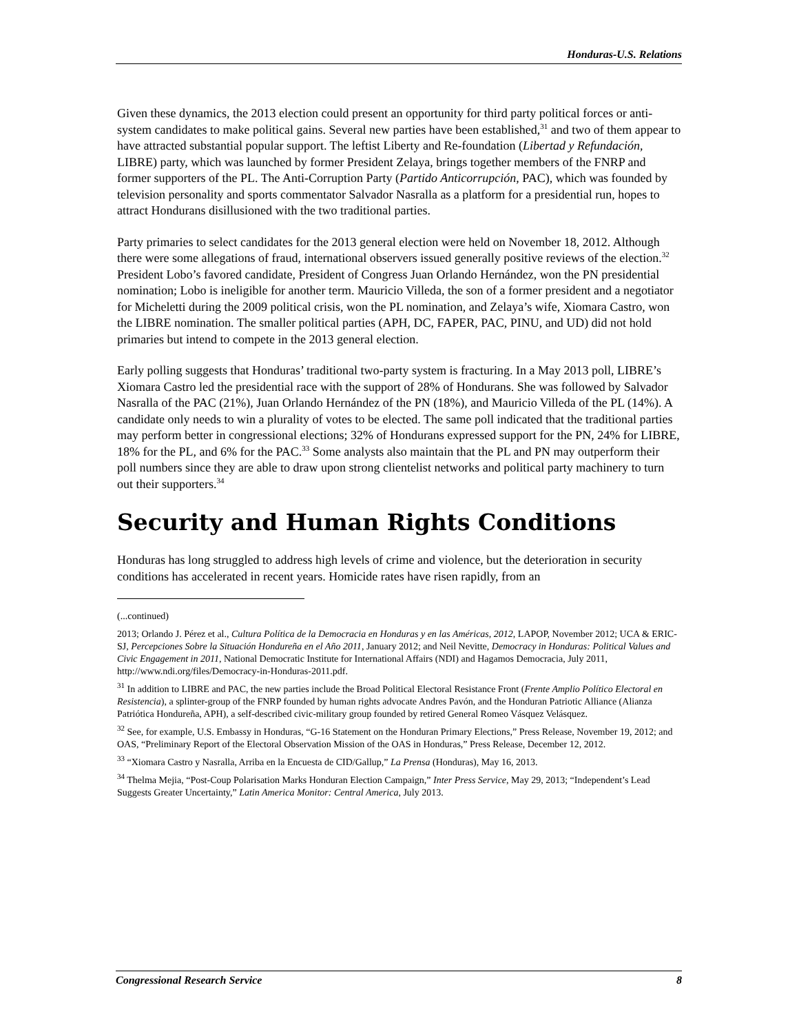Honduras-U.S. Relations
Given these dynamics, the 2013 election could present an opportunity for third party political forces or anti-system candidates to make political gains. Several new parties have been established,<sup>31</sup> and two of them appear to have attracted substantial popular support. The leftist Liberty and Re-foundation (Libertad y Refundación, LIBRE) party, which was launched by former President Zelaya, brings together members of the FNRP and former supporters of the PL. The Anti-Corruption Party (Partido Anticorrupción, PAC), which was founded by television personality and sports commentator Salvador Nasralla as a platform for a presidential run, hopes to attract Hondurans disillusioned with the two traditional parties.
Party primaries to select candidates for the 2013 general election were held on November 18, 2012. Although there were some allegations of fraud, international observers issued generally positive reviews of the election.<sup>32</sup> President Lobo’s favored candidate, President of Congress Juan Orlando Hernández, won the PN presidential nomination; Lobo is ineligible for another term. Mauricio Villeda, the son of a former president and a negotiator for Micheletti during the 2009 political crisis, won the PL nomination, and Zelaya’s wife, Xiomara Castro, won the LIBRE nomination. The smaller political parties (APH, DC, FAPER, PAC, PINU, and UD) did not hold primaries but intend to compete in the 2013 general election.
Early polling suggests that Honduras’ traditional two-party system is fracturing. In a May 2013 poll, LIBRE’s Xiomara Castro led the presidential race with the support of 28% of Hondurans. She was followed by Salvador Nasralla of the PAC (21%), Juan Orlando Hernández of the PN (18%), and Mauricio Villeda of the PL (14%). A candidate only needs to win a plurality of votes to be elected. The same poll indicated that the traditional parties may perform better in congressional elections; 32% of Hondurans expressed support for the PN, 24% for LIBRE, 18% for the PL, and 6% for the PAC.<sup>33</sup> Some analysts also maintain that the PL and PN may outperform their poll numbers since they are able to draw upon strong clientelist networks and political party machinery to turn out their supporters.<sup>34</sup>
Security and Human Rights Conditions
Honduras has long struggled to address high levels of crime and violence, but the deterioration in security conditions has accelerated in recent years. Homicide rates have risen rapidly, from an
(...continued)
2013; Orlando J. Pérez et al., Cultura Política de la Democracia en Honduras y en las Américas, 2012, LAPOP, November 2012; UCA & ERIC-SJ, Percepciones Sobre la Situación Hondureña en el Año 2011, January 2012; and Neil Nevitte, Democracy in Honduras: Political Values and Civic Engagement in 2011, National Democratic Institute for International Affairs (NDI) and Hagamos Democracia, July 2011, http://www.ndi.org/files/Democracy-in-Honduras-2011.pdf.
<sup>31</sup> In addition to LIBRE and PAC, the new parties include the Broad Political Electoral Resistance Front (Frente Amplio Político Electoral en Resistencia), a splinter-group of the FNRP founded by human rights advocate Andres Pavón, and the Honduran Patriotic Alliance (Alianza Patriótica Hondureña, APH), a self-described civic-military group founded by retired General Romeo Vásquez Velásquez.
<sup>32</sup> See, for example, U.S. Embassy in Honduras, “G-16 Statement on the Honduran Primary Elections,” Press Release, November 19, 2012; and OAS, “Preliminary Report of the Electoral Observation Mission of the OAS in Honduras,” Press Release, December 12, 2012.
<sup>33</sup> “Xiomara Castro y Nasralla, Arriba en la Encuesta de CID/Gallup,” La Prensa (Honduras), May 16, 2013.
<sup>34</sup> Thelma Mejia, “Post-Coup Polarisation Marks Honduran Election Campaign,” Inter Press Service, May 29, 2013; “Independent’s Lead Suggests Greater Uncertainty,” Latin America Monitor: Central America, July 2013.
Congressional Research Service 8